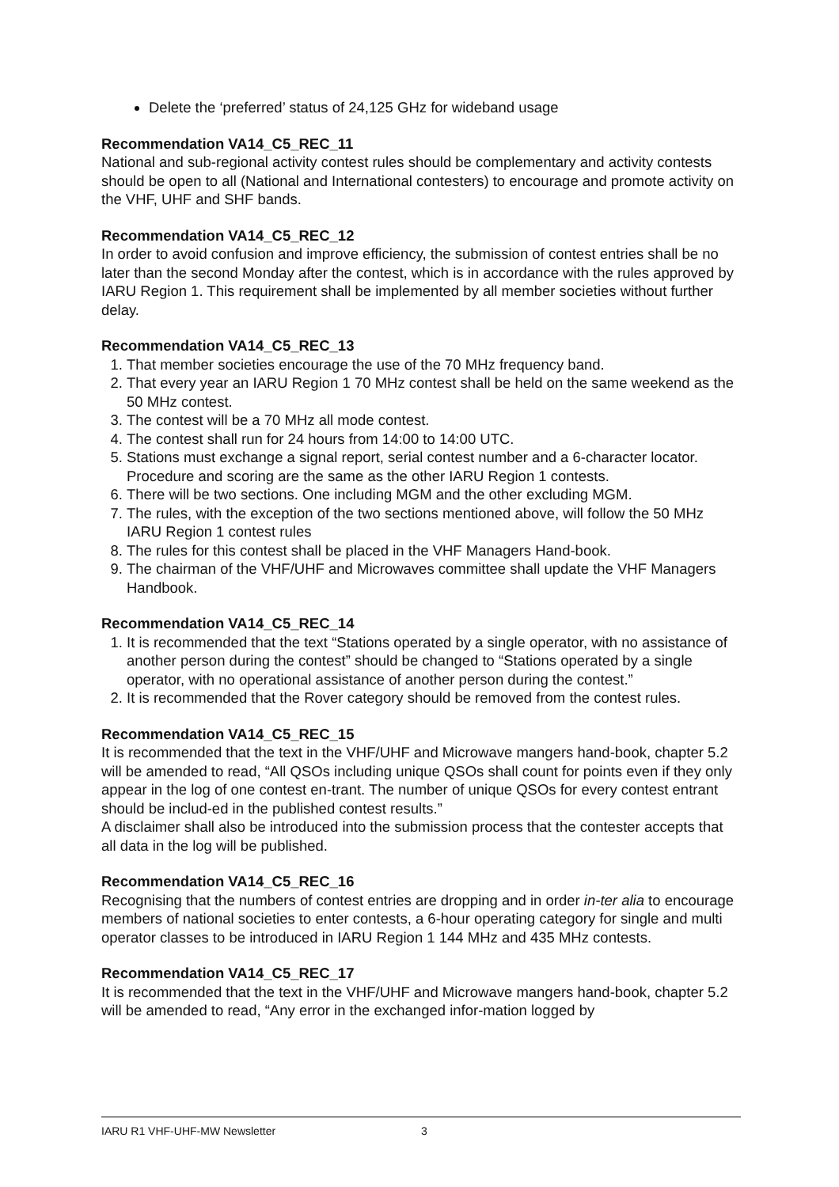Delete the ‘preferred’ status of 24,125 GHz for wideband usage
Recommendation VA14_C5_REC_11
National and sub-regional activity contest rules should be complementary and activity contests should be open to all (National and International contesters) to encourage and promote activity on the VHF, UHF and SHF bands.
Recommendation VA14_C5_REC_12
In order to avoid confusion and improve efficiency, the submission of contest entries shall be no later than the second Monday after the contest, which is in accordance with the rules approved by IARU Region 1. This requirement shall be implemented by all member societies without further delay.
Recommendation VA14_C5_REC_13
1. That member societies encourage the use of the 70 MHz frequency band.
2. That every year an IARU Region 1 70 MHz contest shall be held on the same weekend as the 50 MHz contest.
3. The contest will be a 70 MHz all mode contest.
4. The contest shall run for 24 hours from 14:00 to 14:00 UTC.
5. Stations must exchange a signal report, serial contest number and a 6-character locator. Procedure and scoring are the same as the other IARU Region 1 contests.
6. There will be two sections. One including MGM and the other excluding MGM.
7. The rules, with the exception of the two sections mentioned above, will follow the 50 MHz IARU Region 1 contest rules
8. The rules for this contest shall be placed in the VHF Managers Hand-book.
9. The chairman of the VHF/UHF and Microwaves committee shall update the VHF Managers Handbook.
Recommendation VA14_C5_REC_14
1. It is recommended that the text “Stations operated by a single operator, with no assistance of another person during the contest” should be changed to “Stations operated by a single operator, with no operational assistance of another person during the contest.”
2. It is recommended that the Rover category should be removed from the contest rules.
Recommendation VA14_C5_REC_15
It is recommended that the text in the VHF/UHF and Microwave mangers hand-book, chapter 5.2 will be amended to read, “All QSOs including unique QSOs shall count for points even if they only appear in the log of one contest en-trant. The number of unique QSOs for every contest entrant should be includ-ed in the published contest results.”
A disclaimer shall also be introduced into the submission process that the contester accepts that all data in the log will be published.
Recommendation VA14_C5_REC_16
Recognising that the numbers of contest entries are dropping and in order in-ter alia to encourage members of national societies to enter contests, a 6-hour operating category for single and multi operator classes to be introduced in IARU Region 1 144 MHz and 435 MHz contests.
Recommendation VA14_C5_REC_17
It is recommended that the text in the VHF/UHF and Microwave mangers hand-book, chapter 5.2 will be amended to read, “Any error in the exchanged infor-mation logged by
IARU R1 VHF-UHF-MW Newsletter 3